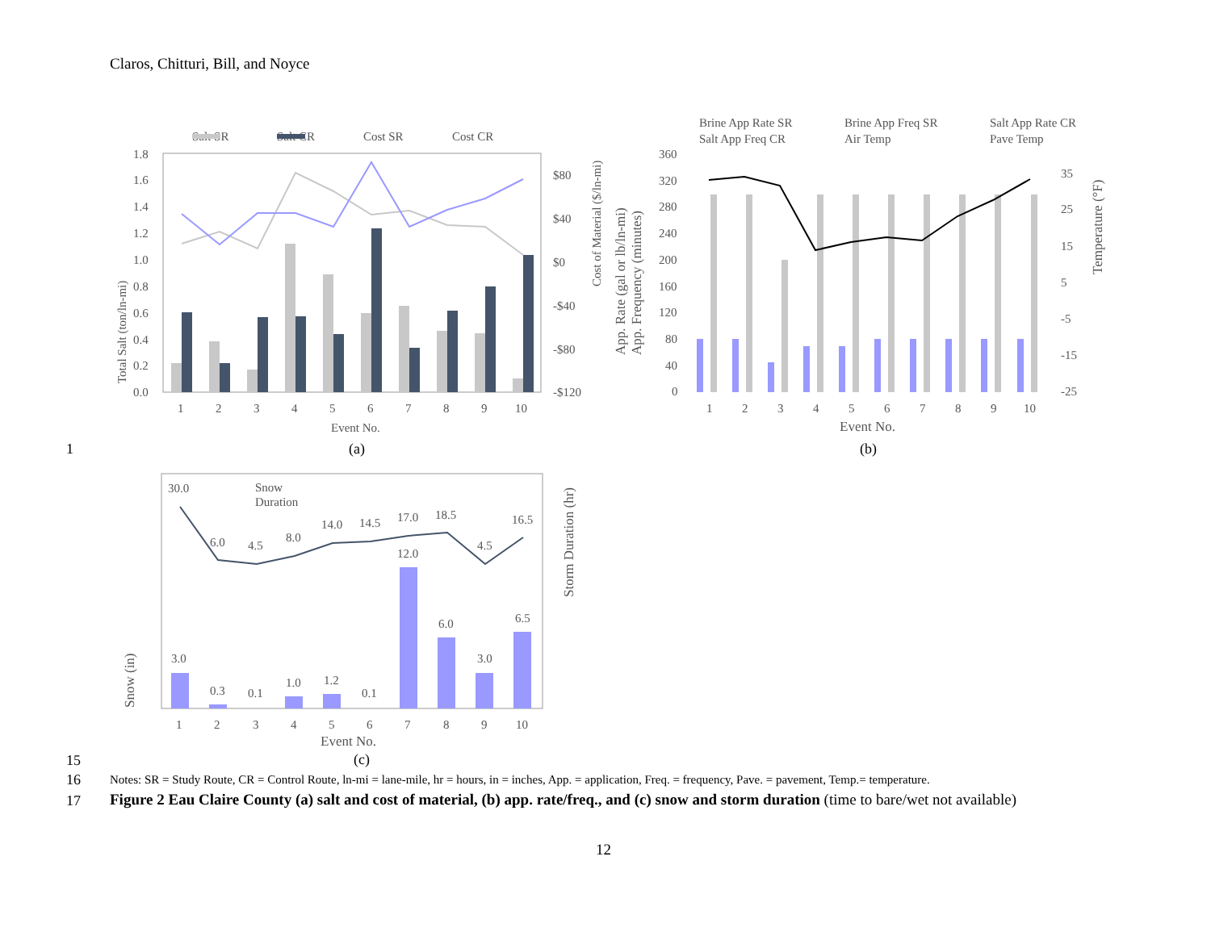Claros, Chitturi, Bill, and Noyce
Salt SR
Salt CR
Cost SR
Cost CR
1.8
1.6
1.4
1.2
1.0
0.8
0.6
0.4
0.2
0.0
$80
$40
$0
-$40
-$80
-$120
1
2
3
4
5
6
7
8
9
10
Event No.
(a)
Total Salt (ton/ln-mi)
Cost of Material ($/ln-mi)
Brine App Rate SR
Brine App Freq SR
Salt App Rate CR
Salt App Freq CR
Air Temp
Pave Temp
360
320
280
240
200
160
120
80
40
0
35
25
15
5
-5
-15
-25
1
2
3
4
5
6
7
8
9
10
Event No.
(b)
App. Rate (gal or lb/ln-mi)
App. Frequency (minutes)
Temperature (°F)
Snow
Duration
30.0
6.0
4.5
8.0
14.0
14.5
17.0
18.5
4.5
16.5
3.0
0.3
0.1
1.0
1.2
0.1
12.0
6.0
3.0
6.5
1
2
3
4
5
6
7
8
9
10
Event No.
(c)
Snow (in)
Storm Duration (hr)
1
15
16
Notes: SR = Study Route, CR = Control Route, ln-mi = lane-mile, hr = hours, in = inches, App. = application, Freq. = frequency, Pave. = pavement, Temp.= temperature.
17
Figure 2 Eau Claire County (a) salt and cost of material, (b) app. rate/freq., and (c) snow and storm duration (time to bare/wet not available)
12